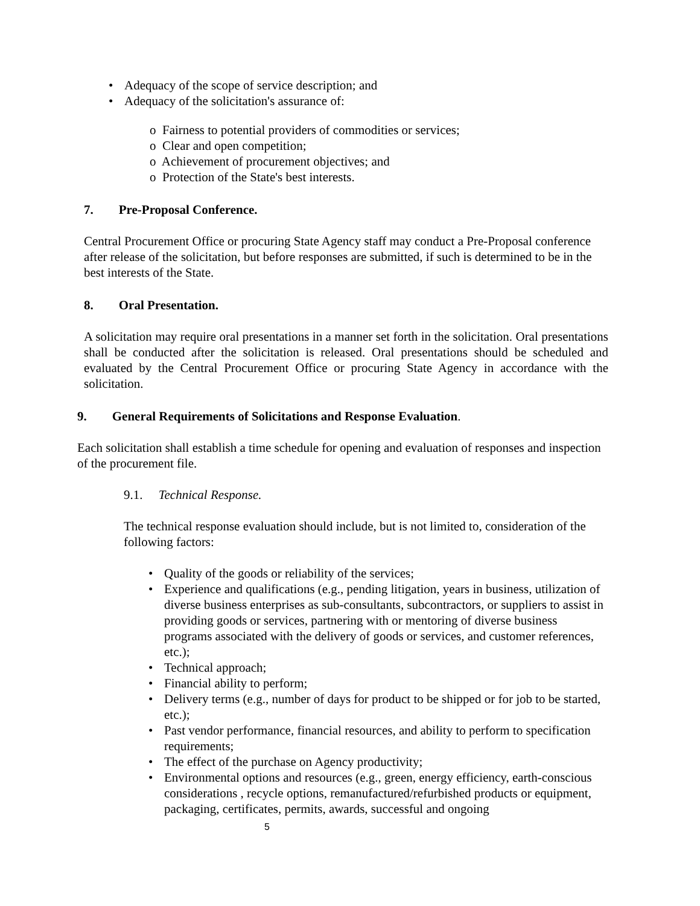• Adequacy of the scope of service description; and
• Adequacy of the solicitation's assurance of:
o Fairness to potential providers of commodities or services;
o Clear and open competition;
o Achievement of procurement objectives; and
o Protection of the State's best interests.
7. Pre-Proposal Conference.
Central Procurement Office or procuring State Agency staff may conduct a Pre-Proposal conference after release of the solicitation, but before responses are submitted, if such is determined to be in the best interests of the State.
8. Oral Presentation.
A solicitation may require oral presentations in a manner set forth in the solicitation. Oral presentations shall be conducted after the solicitation is released. Oral presentations should be scheduled and evaluated by the Central Procurement Office or procuring State Agency in accordance with the solicitation.
9. General Requirements of Solicitations and Response Evaluation.
Each solicitation shall establish a time schedule for opening and evaluation of responses and inspection of the procurement file.
9.1. Technical Response.
The technical response evaluation should include, but is not limited to, consideration of the following factors:
• Quality of the goods or reliability of the services;
• Experience and qualifications (e.g., pending litigation, years in business, utilization of diverse business enterprises as sub-consultants, subcontractors, or suppliers to assist in providing goods or services, partnering with or mentoring of diverse business programs associated with the delivery of goods or services, and customer references, etc.);
• Technical approach;
• Financial ability to perform;
• Delivery terms (e.g., number of days for product to be shipped or for job to be started, etc.);
• Past vendor performance, financial resources, and ability to perform to specification requirements;
• The effect of the purchase on Agency productivity;
• Environmental options and resources (e.g., green, energy efficiency, earth-conscious considerations , recycle options, remanufactured/refurbished products or equipment, packaging, certificates, permits, awards, successful and ongoing
5